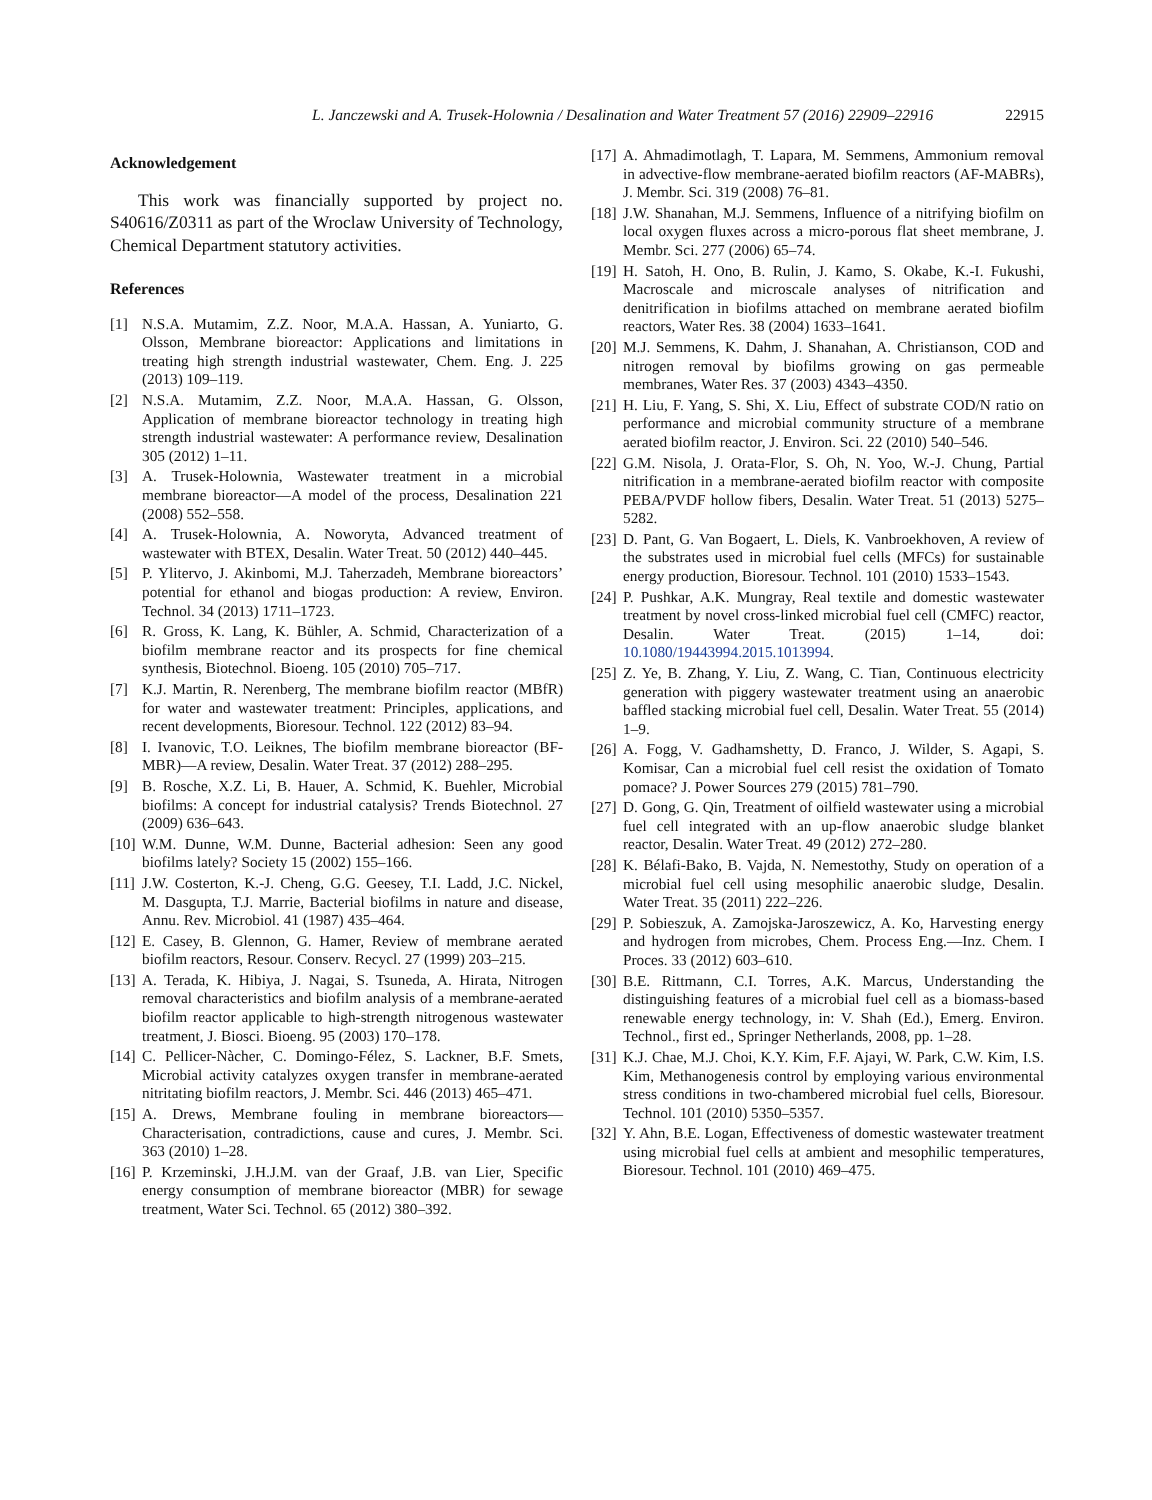L. Janczewski and A. Trusek-Holownia / Desalination and Water Treatment 57 (2016) 22909–22916 22915
Acknowledgement
This work was financially supported by project no. S40616/Z0311 as part of the Wroclaw University of Technology, Chemical Department statutory activities.
References
[1] N.S.A. Mutamim, Z.Z. Noor, M.A.A. Hassan, A. Yuniarto, G. Olsson, Membrane bioreactor: Applications and limitations in treating high strength industrial wastewater, Chem. Eng. J. 225 (2013) 109–119.
[2] N.S.A. Mutamim, Z.Z. Noor, M.A.A. Hassan, G. Olsson, Application of membrane bioreactor technology in treating high strength industrial wastewater: A performance review, Desalination 305 (2012) 1–11.
[3] A. Trusek-Holownia, Wastewater treatment in a microbial membrane bioreactor—A model of the process, Desalination 221 (2008) 552–558.
[4] A. Trusek-Holownia, A. Noworyta, Advanced treatment of wastewater with BTEX, Desalin. Water Treat. 50 (2012) 440–445.
[5] P. Ylitervo, J. Akinbomi, M.J. Taherzadeh, Membrane bioreactors’ potential for ethanol and biogas production: A review, Environ. Technol. 34 (2013) 1711–1723.
[6] R. Gross, K. Lang, K. Bühler, A. Schmid, Characterization of a biofilm membrane reactor and its prospects for fine chemical synthesis, Biotechnol. Bioeng. 105 (2010) 705–717.
[7] K.J. Martin, R. Nerenberg, The membrane biofilm reactor (MBfR) for water and wastewater treatment: Principles, applications, and recent developments, Bioresour. Technol. 122 (2012) 83–94.
[8] I. Ivanovic, T.O. Leiknes, The biofilm membrane bioreactor (BF-MBR)—A review, Desalin. Water Treat. 37 (2012) 288–295.
[9] B. Rosche, X.Z. Li, B. Hauer, A. Schmid, K. Buehler, Microbial biofilms: A concept for industrial catalysis? Trends Biotechnol. 27 (2009) 636–643.
[10] W.M. Dunne, W.M. Dunne, Bacterial adhesion: Seen any good biofilms lately? Society 15 (2002) 155–166.
[11] J.W. Costerton, K.-J. Cheng, G.G. Geesey, T.I. Ladd, J.C. Nickel, M. Dasgupta, T.J. Marrie, Bacterial biofilms in nature and disease, Annu. Rev. Microbiol. 41 (1987) 435–464.
[12] E. Casey, B. Glennon, G. Hamer, Review of membrane aerated biofilm reactors, Resour. Conserv. Recycl. 27 (1999) 203–215.
[13] A. Terada, K. Hibiya, J. Nagai, S. Tsuneda, A. Hirata, Nitrogen removal characteristics and biofilm analysis of a membrane-aerated biofilm reactor applicable to high-strength nitrogenous wastewater treatment, J. Biosci. Bioeng. 95 (2003) 170–178.
[14] C. Pellicer-Nàcher, C. Domingo-Félez, S. Lackner, B.F. Smets, Microbial activity catalyzes oxygen transfer in membrane-aerated nitritating biofilm reactors, J. Membr. Sci. 446 (2013) 465–471.
[15] A. Drews, Membrane fouling in membrane bioreactors—Characterisation, contradictions, cause and cures, J. Membr. Sci. 363 (2010) 1–28.
[16] P. Krzeminski, J.H.J.M. van der Graaf, J.B. van Lier, Specific energy consumption of membrane bioreactor (MBR) for sewage treatment, Water Sci. Technol. 65 (2012) 380–392.
[17] A. Ahmadimotlagh, T. Lapara, M. Semmens, Ammonium removal in advective-flow membrane-aerated biofilm reactors (AF-MABRs), J. Membr. Sci. 319 (2008) 76–81.
[18] J.W. Shanahan, M.J. Semmens, Influence of a nitrifying biofilm on local oxygen fluxes across a micro-porous flat sheet membrane, J. Membr. Sci. 277 (2006) 65–74.
[19] H. Satoh, H. Ono, B. Rulin, J. Kamo, S. Okabe, K.-I. Fukushi, Macroscale and microscale analyses of nitrification and denitrification in biofilms attached on membrane aerated biofilm reactors, Water Res. 38 (2004) 1633–1641.
[20] M.J. Semmens, K. Dahm, J. Shanahan, A. Christianson, COD and nitrogen removal by biofilms growing on gas permeable membranes, Water Res. 37 (2003) 4343–4350.
[21] H. Liu, F. Yang, S. Shi, X. Liu, Effect of substrate COD/N ratio on performance and microbial community structure of a membrane aerated biofilm reactor, J. Environ. Sci. 22 (2010) 540–546.
[22] G.M. Nisola, J. Orata-Flor, S. Oh, N. Yoo, W.-J. Chung, Partial nitrification in a membrane-aerated biofilm reactor with composite PEBA/PVDF hollow fibers, Desalin. Water Treat. 51 (2013) 5275–5282.
[23] D. Pant, G. Van Bogaert, L. Diels, K. Vanbroekhoven, A review of the substrates used in microbial fuel cells (MFCs) for sustainable energy production, Bioresour. Technol. 101 (2010) 1533–1543.
[24] P. Pushkar, A.K. Mungray, Real textile and domestic wastewater treatment by novel cross-linked microbial fuel cell (CMFC) reactor, Desalin. Water Treat. (2015) 1–14, doi: 10.1080/19443994.2015.1013994.
[25] Z. Ye, B. Zhang, Y. Liu, Z. Wang, C. Tian, Continuous electricity generation with piggery wastewater treatment using an anaerobic baffled stacking microbial fuel cell, Desalin. Water Treat. 55 (2014) 1–9.
[26] A. Fogg, V. Gadhamshetty, D. Franco, J. Wilder, S. Agapi, S. Komisar, Can a microbial fuel cell resist the oxidation of Tomato pomace? J. Power Sources 279 (2015) 781–790.
[27] D. Gong, G. Qin, Treatment of oilfield wastewater using a microbial fuel cell integrated with an up-flow anaerobic sludge blanket reactor, Desalin. Water Treat. 49 (2012) 272–280.
[28] K. Bélafi-Bako, B. Vajda, N. Nemestothy, Study on operation of a microbial fuel cell using mesophilic anaerobic sludge, Desalin. Water Treat. 35 (2011) 222–226.
[29] P. Sobieszuk, A. Zamojska-Jaroszewicz, A. Ko, Harvesting energy and hydrogen from microbes, Chem. Process Eng.—Inz. Chem. I Proces. 33 (2012) 603–610.
[30] B.E. Rittmann, C.I. Torres, A.K. Marcus, Understanding the distinguishing features of a microbial fuel cell as a biomass-based renewable energy technology, in: V. Shah (Ed.), Emerg. Environ. Technol., first ed., Springer Netherlands, 2008, pp. 1–28.
[31] K.J. Chae, M.J. Choi, K.Y. Kim, F.F. Ajayi, W. Park, C.W. Kim, I.S. Kim, Methanogenesis control by employing various environmental stress conditions in two-chambered microbial fuel cells, Bioresour. Technol. 101 (2010) 5350–5357.
[32] Y. Ahn, B.E. Logan, Effectiveness of domestic wastewater treatment using microbial fuel cells at ambient and mesophilic temperatures, Bioresour. Technol. 101 (2010) 469–475.